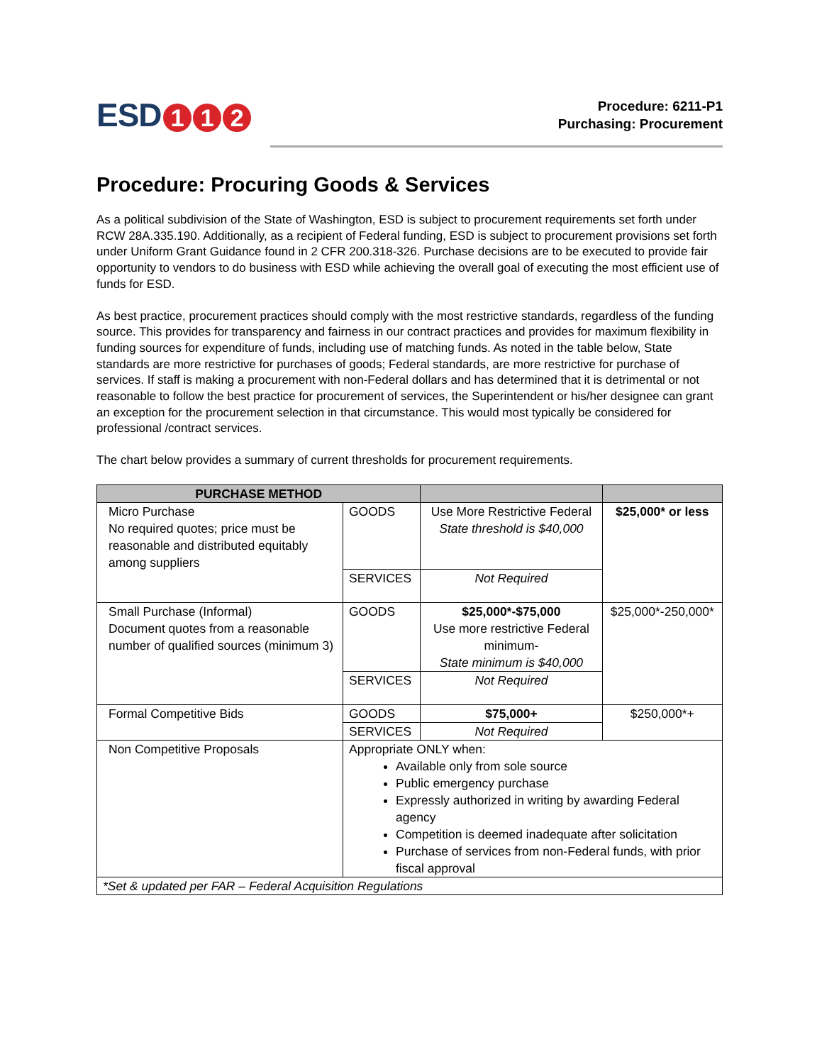ESD 1 1 2
Procedure: 6211-P1
Purchasing: Procurement
Procedure: Procuring Goods & Services
As a political subdivision of the State of Washington, ESD is subject to procurement requirements set forth under RCW 28A.335.190. Additionally, as a recipient of Federal funding, ESD is subject to procurement provisions set forth under Uniform Grant Guidance found in 2 CFR 200.318-326. Purchase decisions are to be executed to provide fair opportunity to vendors to do business with ESD while achieving the overall goal of executing the most efficient use of funds for ESD.
As best practice, procurement practices should comply with the most restrictive standards, regardless of the funding source. This provides for transparency and fairness in our contract practices and provides for maximum flexibility in funding sources for expenditure of funds, including use of matching funds. As noted in the table below, State standards are more restrictive for purchases of goods; Federal standards, are more restrictive for purchase of services. If staff is making a procurement with non-Federal dollars and has determined that it is detrimental or not reasonable to follow the best practice for procurement of services, the Superintendent or his/her designee can grant an exception for the procurement selection in that circumstance. This would most typically be considered for professional /contract services.
The chart below provides a summary of current thresholds for procurement requirements.
| PURCHASE METHOD | | | |
| --- | --- | --- | --- |
| Micro Purchase No required quotes; price must be reasonable and distributed equitably among suppliers | GOODS | Use More Restrictive Federal State threshold is $40,000 | $25,000* or less |
| | SERVICES | Not Required | |
| Small Purchase (Informal) Document quotes from a reasonable number of qualified sources (minimum 3) | GOODS | $25,000*-$75,000 Use more restrictive Federal minimum- State minimum is $40,000 | $25,000*-250,000* |
| | SERVICES | Not Required | |
| Formal Competitive Bids | GOODS | $75,000+ | $250,000*+ |
| | SERVICES | Not Required | |
| Non Competitive Proposals | Appropriate ONLY when: Available only from sole source Public emergency purchase Expressly authorized in writing by awarding Federal agency Competition is deemed inadequate after solicitation Purchase of services from non-Federal funds, with prior fiscal approval | | |
| *Set & updated per FAR – Federal Acquisition Regulations | | | |